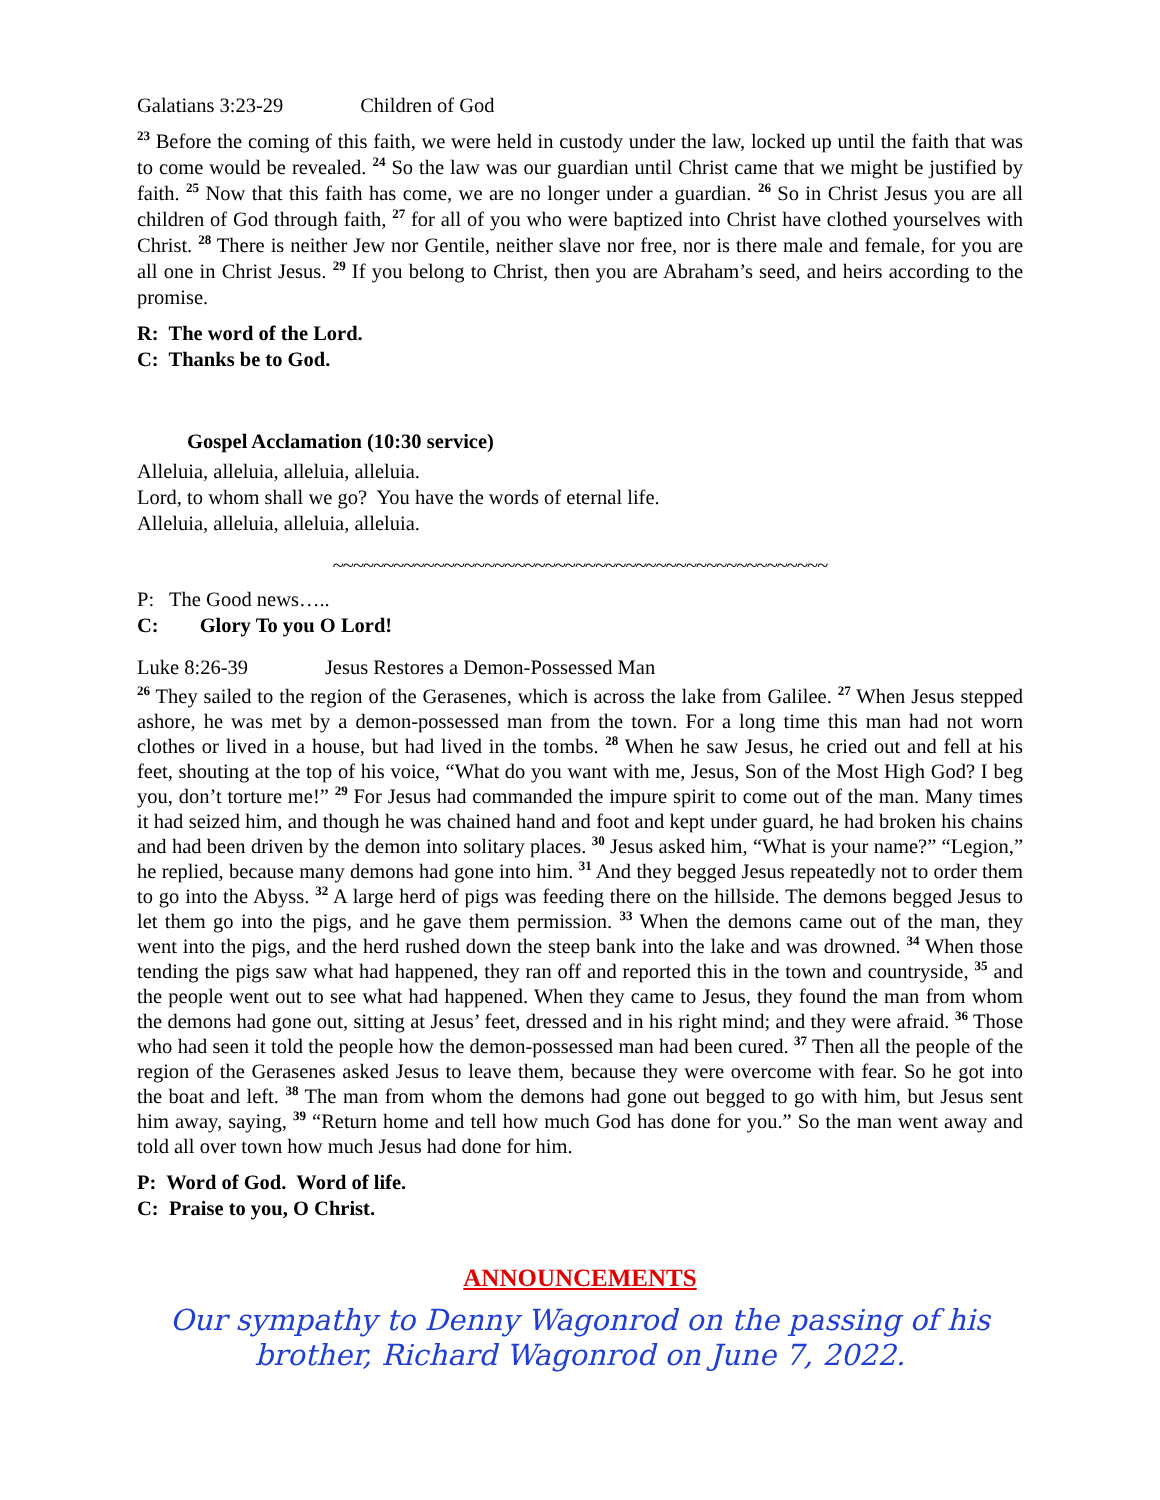Galatians 3:23-29 Children of God
<sup>23</sup> Before the coming of this faith, we were held in custody under the law, locked up until the faith that was to come would be revealed. <sup>24</sup> So the law was our guardian until Christ came that we might be justified by faith. <sup>25</sup> Now that this faith has come, we are no longer under a guardian. <sup>26</sup> So in Christ Jesus you are all children of God through faith, <sup>27</sup> for all of you who were baptized into Christ have clothed yourselves with Christ. <sup>28</sup> There is neither Jew nor Gentile, neither slave nor free, nor is there male and female, for you are all one in Christ Jesus. <sup>29</sup> If you belong to Christ, then you are Abraham’s seed, and heirs according to the promise.
R: The word of the Lord.
C: Thanks be to God.
Gospel Acclamation (10:30 service)
Alleluia, alleluia, alleluia, alleluia.
Lord, to whom shall we go? You have the words of eternal life.
Alleluia, alleluia, alleluia, alleluia.
~~~~~~~~~~~~~~~~~~~~~~~~~~~~~~~~~~~~~~~~~~~~~~~~~
P: The Good news…..
C: Glory To you O Lord!
Luke 8:26-39 Jesus Restores a Demon-Possessed Man
<sup>26</sup> They sailed to the region of the Gerasenes, which is across the lake from Galilee. <sup>27</sup> When Jesus stepped ashore, he was met by a demon-possessed man from the town. For a long time this man had not worn clothes or lived in a house, but had lived in the tombs. <sup>28</sup> When he saw Jesus, he cried out and fell at his feet, shouting at the top of his voice, “What do you want with me, Jesus, Son of the Most High God? I beg you, don’t torture me!” <sup>29</sup> For Jesus had commanded the impure spirit to come out of the man. Many times it had seized him, and though he was chained hand and foot and kept under guard, he had broken his chains and had been driven by the demon into solitary places. <sup>30</sup> Jesus asked him, “What is your name?” “Legion,” he replied, because many demons had gone into him. <sup>31</sup> And they begged Jesus repeatedly not to order them to go into the Abyss. <sup>32</sup> A large herd of pigs was feeding there on the hillside. The demons begged Jesus to let them go into the pigs, and he gave them permission. <sup>33</sup> When the demons came out of the man, they went into the pigs, and the herd rushed down the steep bank into the lake and was drowned. <sup>34</sup> When those tending the pigs saw what had happened, they ran off and reported this in the town and countryside, <sup>35</sup> and the people went out to see what had happened. When they came to Jesus, they found the man from whom the demons had gone out, sitting at Jesus’ feet, dressed and in his right mind; and they were afraid. <sup>36</sup> Those who had seen it told the people how the demon-possessed man had been cured. <sup>37</sup> Then all the people of the region of the Gerasenes asked Jesus to leave them, because they were overcome with fear. So he got into the boat and left. <sup>38</sup> The man from whom the demons had gone out begged to go with him, but Jesus sent him away, saying, <sup>39</sup> “Return home and tell how much God has done for you.” So the man went away and told all over town how much Jesus had done for him.
P: Word of God. Word of life.
C: Praise to you, O Christ.
ANNOUNCEMENTS
Our sympathy to Denny Wagonrod on the passing of his brother, Richard Wagonrod on June 7, 2022.